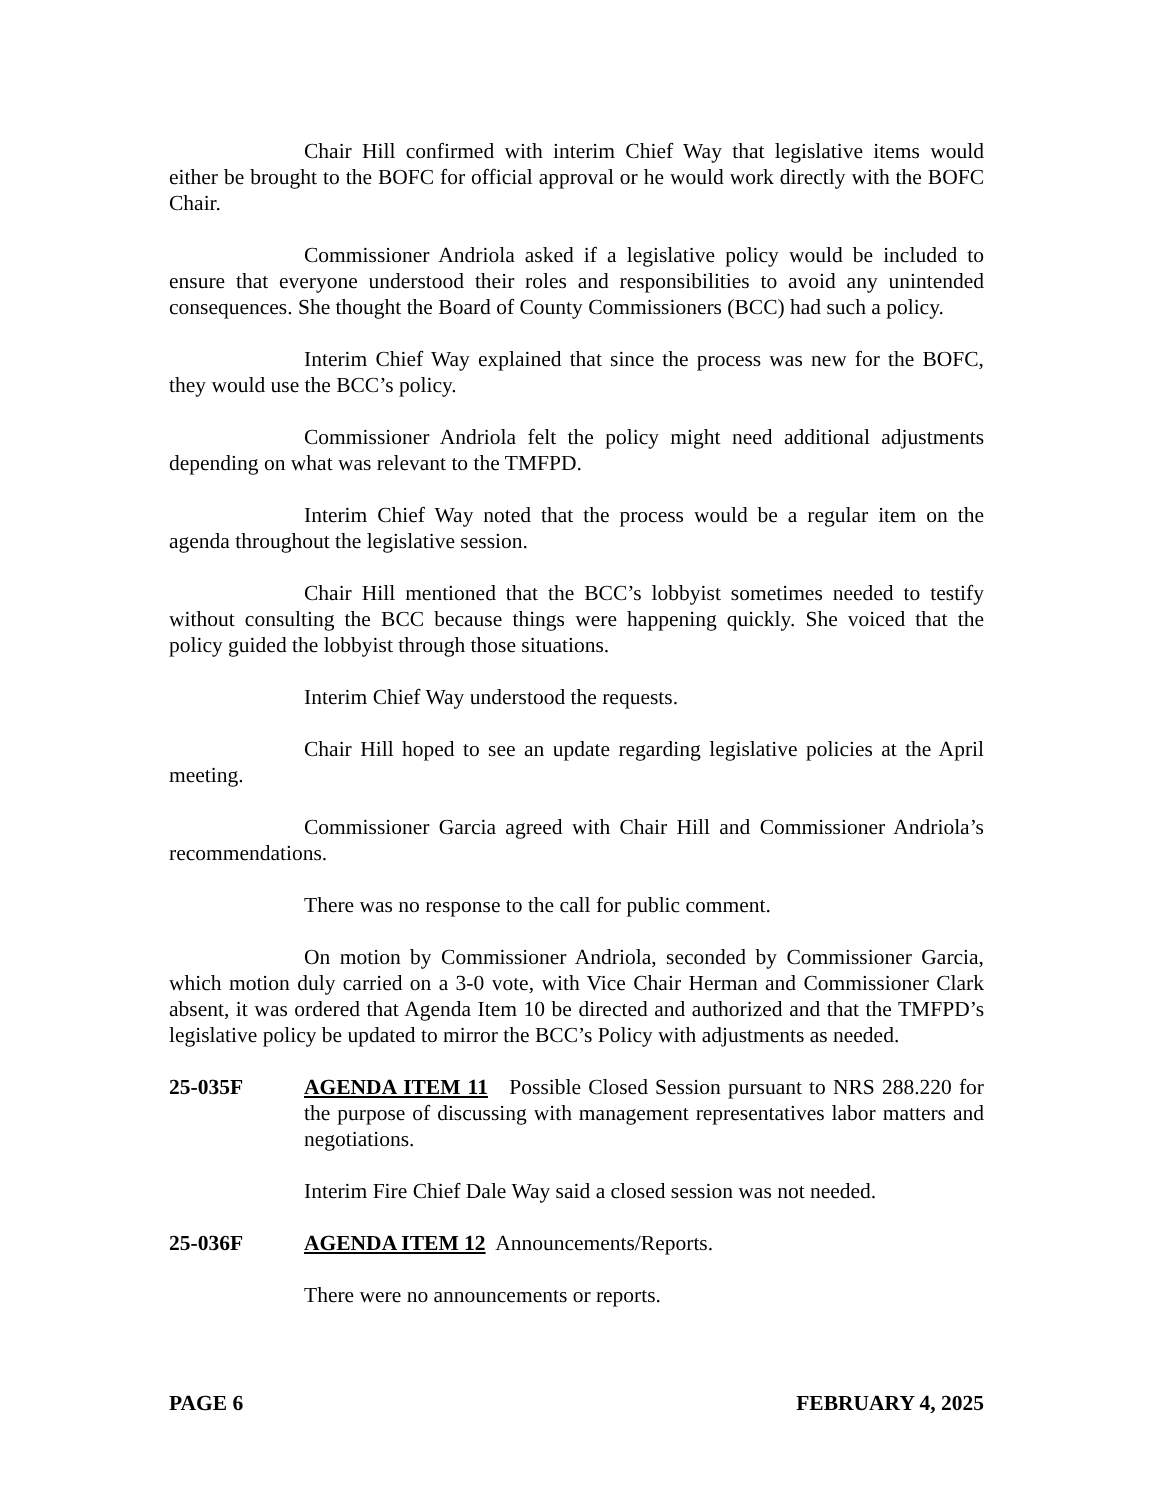Chair Hill confirmed with interim Chief Way that legislative items would either be brought to the BOFC for official approval or he would work directly with the BOFC Chair.
Commissioner Andriola asked if a legislative policy would be included to ensure that everyone understood their roles and responsibilities to avoid any unintended consequences. She thought the Board of County Commissioners (BCC) had such a policy.
Interim Chief Way explained that since the process was new for the BOFC, they would use the BCC’s policy.
Commissioner Andriola felt the policy might need additional adjustments depending on what was relevant to the TMFPD.
Interim Chief Way noted that the process would be a regular item on the agenda throughout the legislative session.
Chair Hill mentioned that the BCC’s lobbyist sometimes needed to testify without consulting the BCC because things were happening quickly. She voiced that the policy guided the lobbyist through those situations.
Interim Chief Way understood the requests.
Chair Hill hoped to see an update regarding legislative policies at the April meeting.
Commissioner Garcia agreed with Chair Hill and Commissioner Andriola’s recommendations.
There was no response to the call for public comment.
On motion by Commissioner Andriola, seconded by Commissioner Garcia, which motion duly carried on a 3-0 vote, with Vice Chair Herman and Commissioner Clark absent, it was ordered that Agenda Item 10 be directed and authorized and that the TMFPD’s legislative policy be updated to mirror the BCC’s Policy with adjustments as needed.
25-035F AGENDA ITEM 11 Possible Closed Session pursuant to NRS 288.220 for the purpose of discussing with management representatives labor matters and negotiations.
Interim Fire Chief Dale Way said a closed session was not needed.
25-036F AGENDA ITEM 12 Announcements/Reports.
There were no announcements or reports.
PAGE 6 FEBRUARY 4, 2025